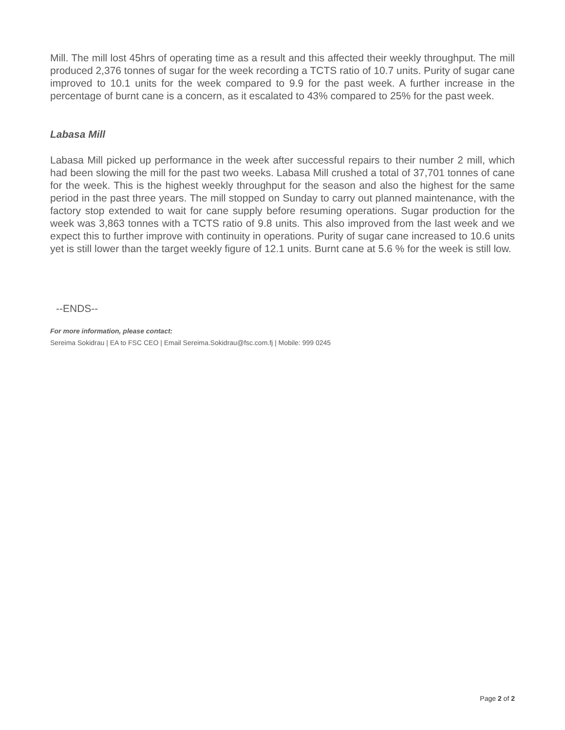Mill. The mill lost 45hrs of operating time as a result and this affected their weekly throughput. The mill produced 2,376 tonnes of sugar for the week recording a TCTS ratio of 10.7 units. Purity of sugar cane improved to 10.1 units for the week compared to 9.9 for the past week. A further increase in the percentage of burnt cane is a concern, as it escalated to 43% compared to 25% for the past week.
Labasa Mill
Labasa Mill picked up performance in the week after successful repairs to their number 2 mill, which had been slowing the mill for the past two weeks. Labasa Mill crushed a total of 37,701 tonnes of cane for the week. This is the highest weekly throughput for the season and also the highest for the same period in the past three years. The mill stopped on Sunday to carry out planned maintenance, with the factory stop extended to wait for cane supply before resuming operations. Sugar production for the week was 3,863 tonnes with a TCTS ratio of 9.8 units. This also improved from the last week and we expect this to further improve with continuity in operations. Purity of sugar cane increased to 10.6 units yet is still lower than the target weekly figure of 12.1 units. Burnt cane at 5.6 % for the week is still low.
--ENDS--
For more information, please contact:
Sereima Sokidrau | EA to FSC CEO | Email Sereima.Sokidrau@fsc.com.fj | Mobile: 999 0245
Page 2 of 2